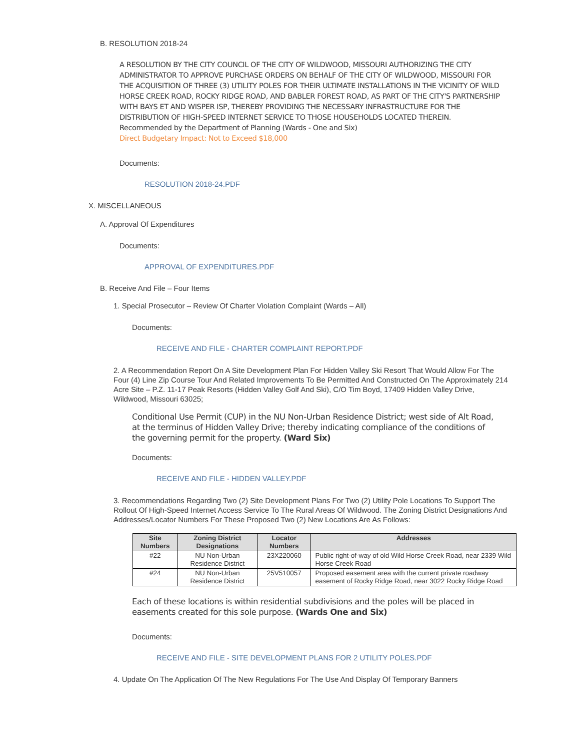B. RESOLUTION 2018-24
A RESOLUTION BY THE CITY COUNCIL OF THE CITY OF WILDWOOD, MISSOURI AUTHORIZING THE CITY ADMINISTRATOR TO APPROVE PURCHASE ORDERS ON BEHALF OF THE CITY OF WILDWOOD, MISSOURI FOR THE ACQUISITION OF THREE (3) UTILITY POLES FOR THEIR ULTIMATE INSTALLATIONS IN THE VICINITY OF WILD HORSE CREEK ROAD, ROCKY RIDGE ROAD, AND BABLER FOREST ROAD, AS PART OF THE CITY'S PARTNERSHIP WITH BAYS ET AND WISPER ISP, THEREBY PROVIDING THE NECESSARY INFRASTRUCTURE FOR THE DISTRIBUTION OF HIGH-SPEED INTERNET SERVICE TO THOSE HOUSEHOLDS LOCATED THEREIN.
Recommended by the Department of Planning (Wards - One and Six)
Direct Budgetary Impact: Not to Exceed $18,000
Documents:
RESOLUTION 2018-24.PDF
X. MISCELLANEOUS
A. Approval Of Expenditures
Documents:
APPROVAL OF EXPENDITURES.PDF
B. Receive And File – Four Items
1. Special Prosecutor – Review Of Charter Violation Complaint (Wards – All)
Documents:
RECEIVE AND FILE - CHARTER COMPLAINT REPORT.PDF
2. A Recommendation Report On A Site Development Plan For Hidden Valley Ski Resort That Would Allow For The Four (4) Line Zip Course Tour And Related Improvements To Be Permitted And Constructed On The Approximately 214 Acre Site – P.Z. 11-17 Peak Resorts (Hidden Valley Golf And Ski), C/O Tim Boyd, 17409 Hidden Valley Drive, Wildwood, Missouri 63025;
Conditional Use Permit (CUP) in the NU Non-Urban Residence District; west side of Alt Road, at the terminus of Hidden Valley Drive; thereby indicating compliance of the conditions of the governing permit for the property. (Ward Six)
Documents:
RECEIVE AND FILE - HIDDEN VALLEY.PDF
3. Recommendations Regarding Two (2) Site Development Plans For Two (2) Utility Pole Locations To Support The Rollout Of High-Speed Internet Access Service To The Rural Areas Of Wildwood. The Zoning District Designations And Addresses/Locator Numbers For These Proposed Two (2) New Locations Are As Follows:
| Site Numbers | Zoning District Designations | Locator Numbers | Addresses |
| --- | --- | --- | --- |
| #22 | NU Non-Urban Residence District | 23X220060 | Public right-of-way of old Wild Horse Creek Road, near 2339 Wild Horse Creek Road |
| #24 | NU Non-Urban Residence District | 25V510057 | Proposed easement area with the current private roadway easement of Rocky Ridge Road, near 3022 Rocky Ridge Road |
Each of these locations is within residential subdivisions and the poles will be placed in easements created for this sole purpose. (Wards One and Six)
Documents:
RECEIVE AND FILE - SITE DEVELOPMENT PLANS FOR 2 UTILITY POLES.PDF
4. Update On The Application Of The New Regulations For The Use And Display Of Temporary Banners